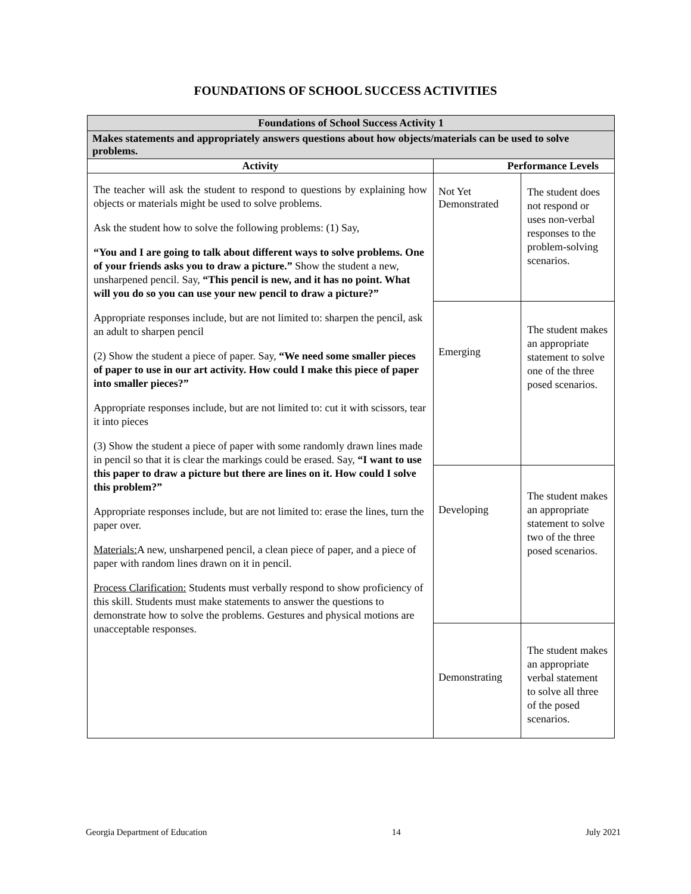FOUNDATIONS OF SCHOOL SUCCESS ACTIVITIES
| Foundations of School Success Activity 1 | | |
| --- | --- | --- |
| Makes statements and appropriately answers questions about how objects/materials can be used to solve problems. | | |
| Activity | Performance Levels | |
| The teacher will ask the student to respond to questions by explaining how objects or materials might be used to solve problems. Ask the student how to solve the following problems: (1) Say, “You and I are going to talk about different ways to solve problems. One of your friends asks you to draw a picture.” Show the student a new, unsharpened pencil. Say, “This pencil is new, and it has no point. What will you do so you can use your new pencil to draw a picture?” Appropriate responses include, but are not limited to: sharpen the pencil, ask an adult to sharpen pencil (2) Show the student a piece of paper. Say, “We need some smaller pieces of paper to use in our art activity. How could I make this piece of paper into smaller pieces?” Appropriate responses include, but are not limited to: cut it with scissors, tear it into pieces (3) Show the student a piece of paper with some randomly drawn lines made in pencil so that it is clear the markings could be erased. Say, “I want to use this paper to draw a picture but there are lines on it. How could I solve this problem?” Appropriate responses include, but are not limited to: erase the lines, turn the paper over. Materials: A new, unsharpened pencil, a clean piece of paper, and a piece of paper with random lines drawn on it in pencil. Process Clarification: Students must verbally respond to show proficiency of this skill. Students must make statements to answer the questions to demonstrate how to solve the problems. Gestures and physical motions are unacceptable responses. | Not Yet Demonstrated | The student does not respond or uses non-verbal responses to the problem-solving scenarios. |
| | Emerging | The student makes an appropriate statement to solve one of the three posed scenarios. |
| | Developing | The student makes an appropriate statement to solve two of the three posed scenarios. |
| | Demonstrating | The student makes an appropriate verbal statement to solve all three of the posed scenarios. |
Georgia Department of Education 14 July 2021